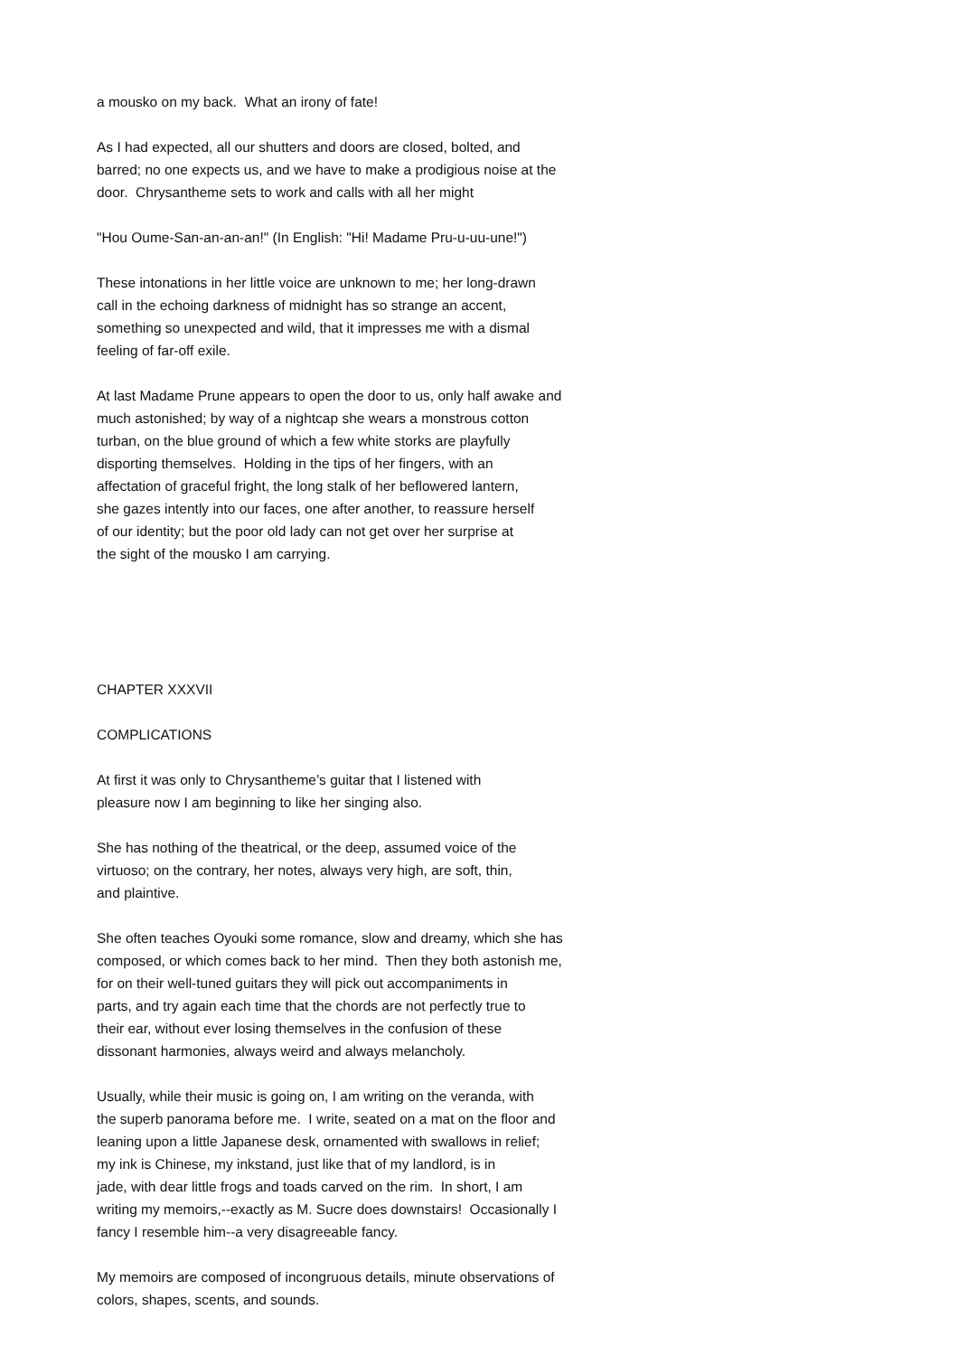a mousko on my back. What an irony of fate!
As I had expected, all our shutters and doors are closed, bolted, and barred; no one expects us, and we have to make a prodigious noise at the door. Chrysantheme sets to work and calls with all her might
"Hou Oume-San-an-an-an!" (In English: "Hi! Madame Pru-u-uu-une!")
These intonations in her little voice are unknown to me; her long-drawn call in the echoing darkness of midnight has so strange an accent, something so unexpected and wild, that it impresses me with a dismal feeling of far-off exile.
At last Madame Prune appears to open the door to us, only half awake and much astonished; by way of a nightcap she wears a monstrous cotton turban, on the blue ground of which a few white storks are playfully disporting themselves. Holding in the tips of her fingers, with an affectation of graceful fright, the long stalk of her beflowered lantern, she gazes intently into our faces, one after another, to reassure herself of our identity; but the poor old lady can not get over her surprise at the sight of the mousko I am carrying.
CHAPTER XXXVII
COMPLICATIONS
At first it was only to Chrysantheme’s guitar that I listened with pleasure now I am beginning to like her singing also.
She has nothing of the theatrical, or the deep, assumed voice of the virtuoso; on the contrary, her notes, always very high, are soft, thin, and plaintive.
She often teaches Oyouki some romance, slow and dreamy, which she has composed, or which comes back to her mind. Then they both astonish me, for on their well-tuned guitars they will pick out accompaniments in parts, and try again each time that the chords are not perfectly true to their ear, without ever losing themselves in the confusion of these dissonant harmonies, always weird and always melancholy.
Usually, while their music is going on, I am writing on the veranda, with the superb panorama before me. I write, seated on a mat on the floor and leaning upon a little Japanese desk, ornamented with swallows in relief; my ink is Chinese, my inkstand, just like that of my landlord, is in jade, with dear little frogs and toads carved on the rim. In short, I am writing my memoirs,--exactly as M. Sucre does downstairs! Occasionally I fancy I resemble him--a very disagreeable fancy.
My memoirs are composed of incongruous details, minute observations of colors, shapes, scents, and sounds.